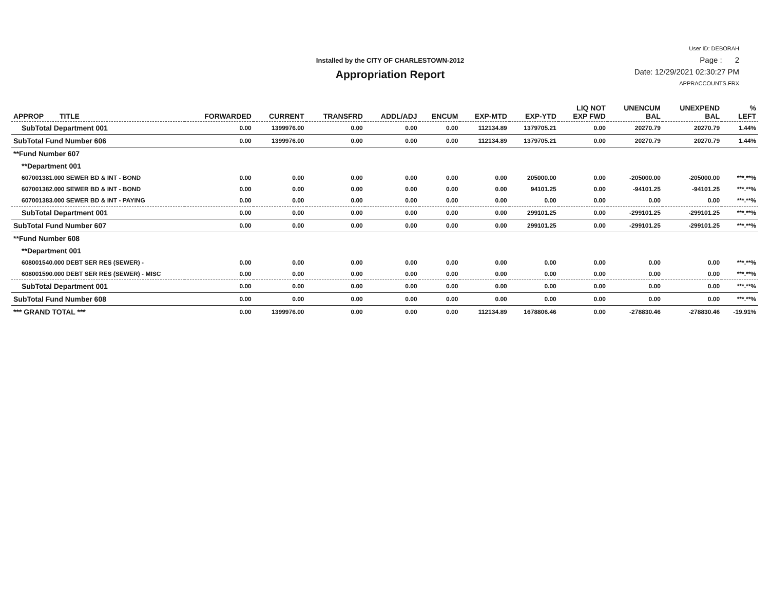Installed by the CITY OF CHARLESTOWN-2012
Appropriation Report
User ID: DEBORAH
Page : 2
Date: 12/29/2021 02:30:27 PM
APPRACCOUNTS.FRX
| APPROP TITLE | FORWARDED | CURRENT | TRANSFRD | ADDL/ADJ | ENCUM | EXP-MTD | EXP-YTD | LIQ NOT EXP FWD | UNENCUM BAL | UNEXPEND BAL | % LEFT |
| --- | --- | --- | --- | --- | --- | --- | --- | --- | --- | --- | --- |
| SubTotal Department 001 | 0.00 | 1399976.00 | 0.00 | 0.00 | 0.00 | 112134.89 | 1379705.21 | 0.00 | 20270.79 | 20270.79 | 1.44% |
| SubTotal Fund Number 606 | 0.00 | 1399976.00 | 0.00 | 0.00 | 0.00 | 112134.89 | 1379705.21 | 0.00 | 20270.79 | 20270.79 | 1.44% |
| **Fund Number 607 | | | | | | | | | | | |
| **Department 001 | | | | | | | | | | | |
| 607001381.000 SEWER BD & INT - BOND | 0.00 | 0.00 | 0.00 | 0.00 | 0.00 | 0.00 | 205000.00 | 0.00 | -205000.00 | -205000.00 | ***.**% |
| 607001382.000 SEWER BD & INT - BOND | 0.00 | 0.00 | 0.00 | 0.00 | 0.00 | 0.00 | 94101.25 | 0.00 | -94101.25 | -94101.25 | ***.**% |
| 607001383.000 SEWER BD & INT - PAYING | 0.00 | 0.00 | 0.00 | 0.00 | 0.00 | 0.00 | 0.00 | 0.00 | 0.00 | 0.00 | ***.**% |
| SubTotal Department 001 | 0.00 | 0.00 | 0.00 | 0.00 | 0.00 | 0.00 | 299101.25 | 0.00 | -299101.25 | -299101.25 | ***.**% |
| SubTotal Fund Number 607 | 0.00 | 0.00 | 0.00 | 0.00 | 0.00 | 0.00 | 299101.25 | 0.00 | -299101.25 | -299101.25 | ***.**% |
| **Fund Number 608 | | | | | | | | | | | |
| **Department 001 | | | | | | | | | | | |
| 608001540.000 DEBT SER RES (SEWER) - | 0.00 | 0.00 | 0.00 | 0.00 | 0.00 | 0.00 | 0.00 | 0.00 | 0.00 | 0.00 | ***.**% |
| 608001590.000 DEBT SER RES (SEWER) - MISC | 0.00 | 0.00 | 0.00 | 0.00 | 0.00 | 0.00 | 0.00 | 0.00 | 0.00 | 0.00 | ***.**% |
| SubTotal Department 001 | 0.00 | 0.00 | 0.00 | 0.00 | 0.00 | 0.00 | 0.00 | 0.00 | 0.00 | 0.00 | ***.**% |
| SubTotal Fund Number 608 | 0.00 | 0.00 | 0.00 | 0.00 | 0.00 | 0.00 | 0.00 | 0.00 | 0.00 | 0.00 | ***.**% |
| *** GRAND TOTAL *** | 0.00 | 1399976.00 | 0.00 | 0.00 | 0.00 | 112134.89 | 1678806.46 | 0.00 | -278830.46 | -278830.46 | -19.91% |